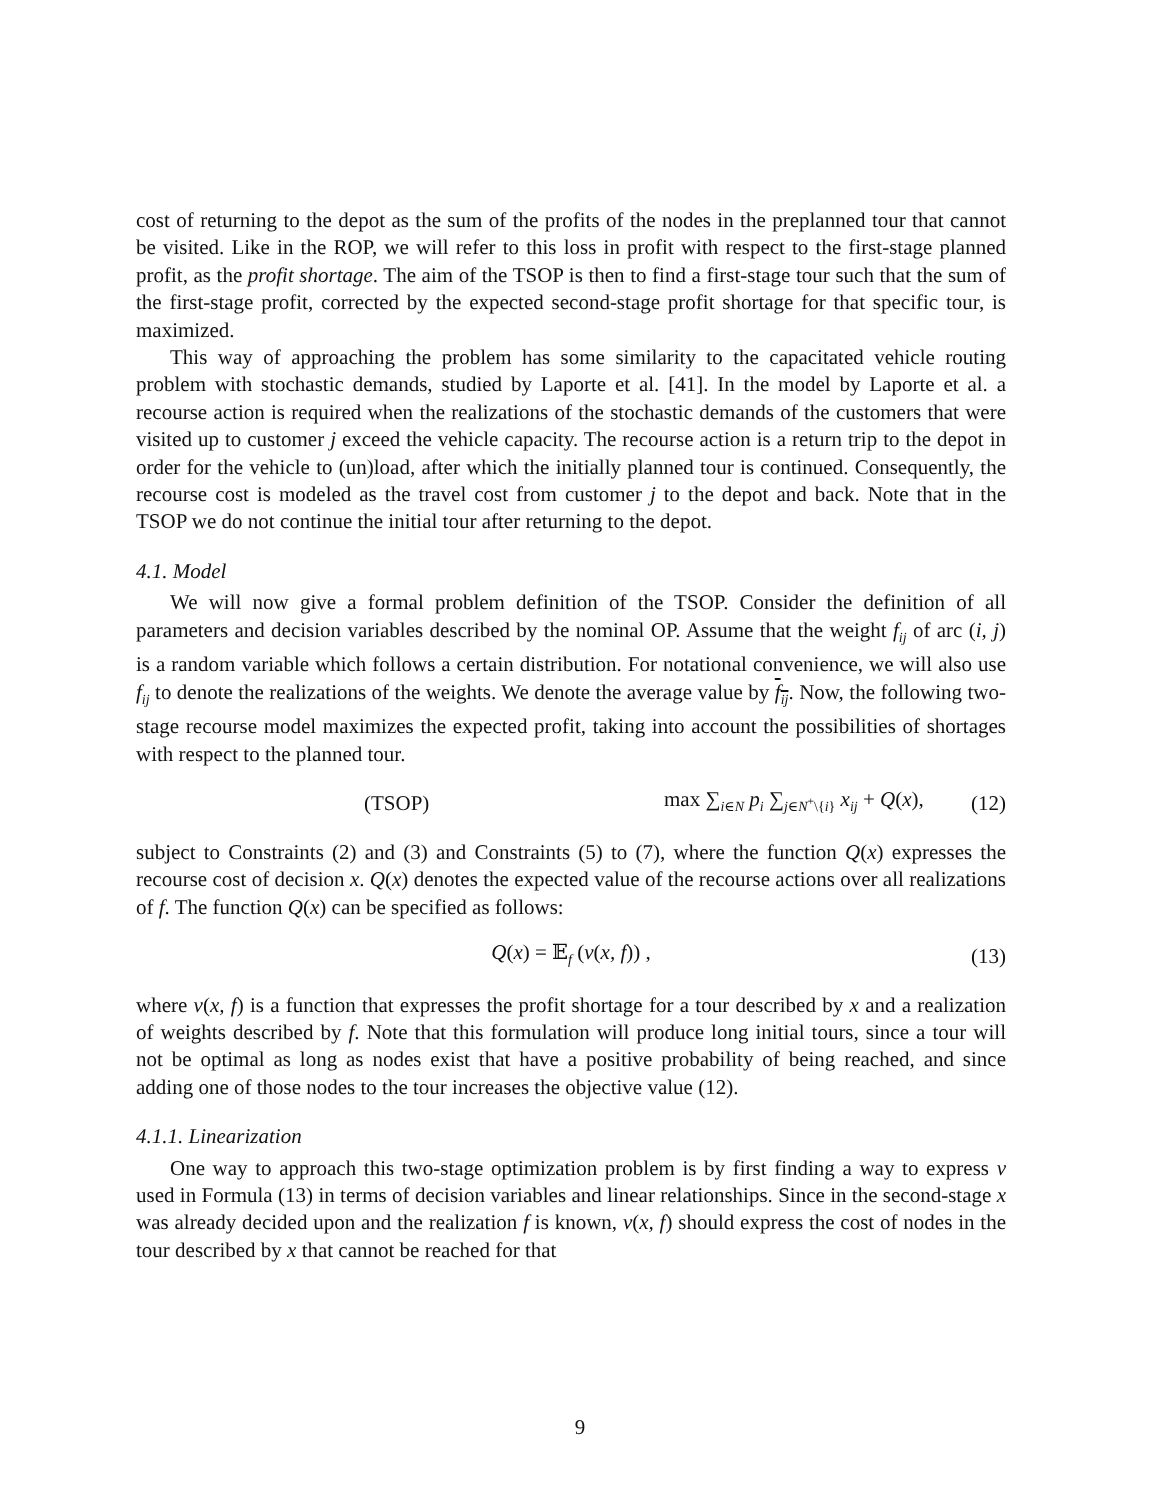cost of returning to the depot as the sum of the profits of the nodes in the preplanned tour that cannot be visited. Like in the ROP, we will refer to this loss in profit with respect to the first-stage planned profit, as the profit shortage. The aim of the TSOP is then to find a first-stage tour such that the sum of the first-stage profit, corrected by the expected second-stage profit shortage for that specific tour, is maximized.
This way of approaching the problem has some similarity to the capacitated vehicle routing problem with stochastic demands, studied by Laporte et al. [41]. In the model by Laporte et al. a recourse action is required when the realizations of the stochastic demands of the customers that were visited up to customer j exceed the vehicle capacity. The recourse action is a return trip to the depot in order for the vehicle to (un)load, after which the initially planned tour is continued. Consequently, the recourse cost is modeled as the travel cost from customer j to the depot and back. Note that in the TSOP we do not continue the initial tour after returning to the depot.
4.1. Model
We will now give a formal problem definition of the TSOP. Consider the definition of all parameters and decision variables described by the nominal OP. Assume that the weight f<sub>ij</sub> of arc (i, j) is a random variable which follows a certain distribution. For notational convenience, we will also use f<sub>ij</sub> to denote the realizations of the weights. We denote the average value by f<sub>ij</sub>. Now, the following two-stage recourse model maximizes the expected profit, taking into account the possibilities of shortages with respect to the planned tour.
(TSOP)
max ∑<sub>i∈N</sub> p<sub>i</sub> ∑<sub>j∈N<sup>+</sup>\{i}</sub> x<sub>ij</sub> + Q(x),
(12)
subject to Constraints (2) and (3) and Constraints (5) to (7), where the function Q(x) expresses the recourse cost of decision x. Q(x) denotes the expected value of the recourse actions over all realizations of f. The function Q(x) can be specified as follows:
Q(x) = 𝔼<sub>f</sub> (v(x, f)) , (13)
where v(x, f) is a function that expresses the profit shortage for a tour described by x and a realization of weights described by f. Note that this formulation will produce long initial tours, since a tour will not be optimal as long as nodes exist that have a positive probability of being reached, and since adding one of those nodes to the tour increases the objective value (12).
4.1.1. Linearization
One way to approach this two-stage optimization problem is by first finding a way to express v used in Formula (13) in terms of decision variables and linear relationships. Since in the second-stage x was already decided upon and the realization f is known, v(x, f) should express the cost of nodes in the tour described by x that cannot be reached for that
9